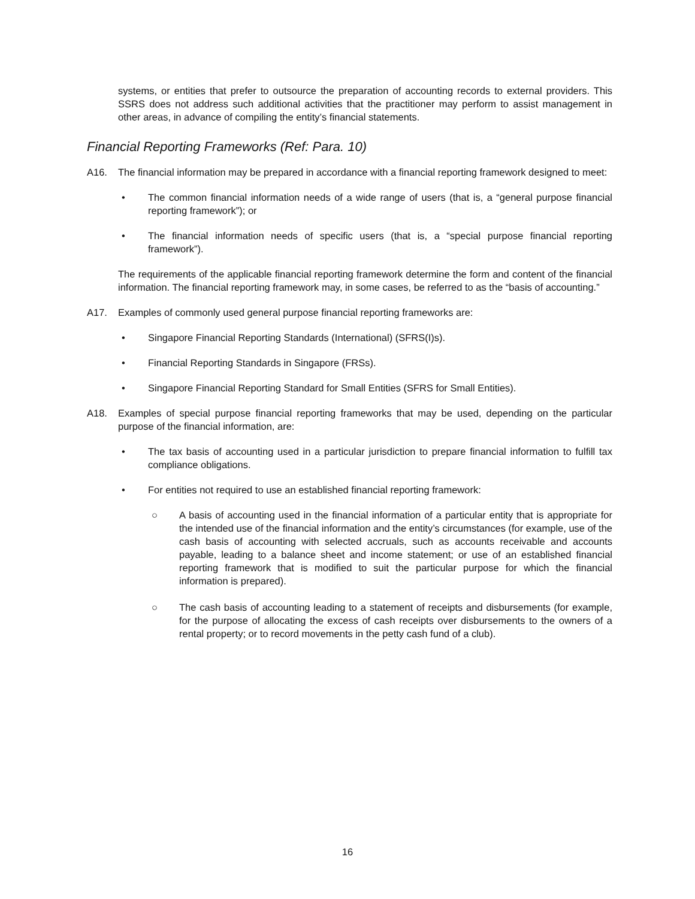systems, or entities that prefer to outsource the preparation of accounting records to external providers. This SSRS does not address such additional activities that the practitioner may perform to assist management in other areas, in advance of compiling the entity’s financial statements.
Financial Reporting Frameworks (Ref: Para. 10)
A16. The financial information may be prepared in accordance with a financial reporting framework designed to meet:
• The common financial information needs of a wide range of users (that is, a “general purpose financial reporting framework”); or
• The financial information needs of specific users (that is, a “special purpose financial reporting framework”).
The requirements of the applicable financial reporting framework determine the form and content of the financial information. The financial reporting framework may, in some cases, be referred to as the “basis of accounting.”
A17. Examples of commonly used general purpose financial reporting frameworks are:
• Singapore Financial Reporting Standards (International) (SFRS(I)s).
• Financial Reporting Standards in Singapore (FRSs).
• Singapore Financial Reporting Standard for Small Entities (SFRS for Small Entities).
A18. Examples of special purpose financial reporting frameworks that may be used, depending on the particular purpose of the financial information, are:
• The tax basis of accounting used in a particular jurisdiction to prepare financial information to fulfill tax compliance obligations.
• For entities not required to use an established financial reporting framework:
○ A basis of accounting used in the financial information of a particular entity that is appropriate for the intended use of the financial information and the entity’s circumstances (for example, use of the cash basis of accounting with selected accruals, such as accounts receivable and accounts payable, leading to a balance sheet and income statement; or use of an established financial reporting framework that is modified to suit the particular purpose for which the financial information is prepared).
○ The cash basis of accounting leading to a statement of receipts and disbursements (for example, for the purpose of allocating the excess of cash receipts over disbursements to the owners of a rental property; or to record movements in the petty cash fund of a club).
16